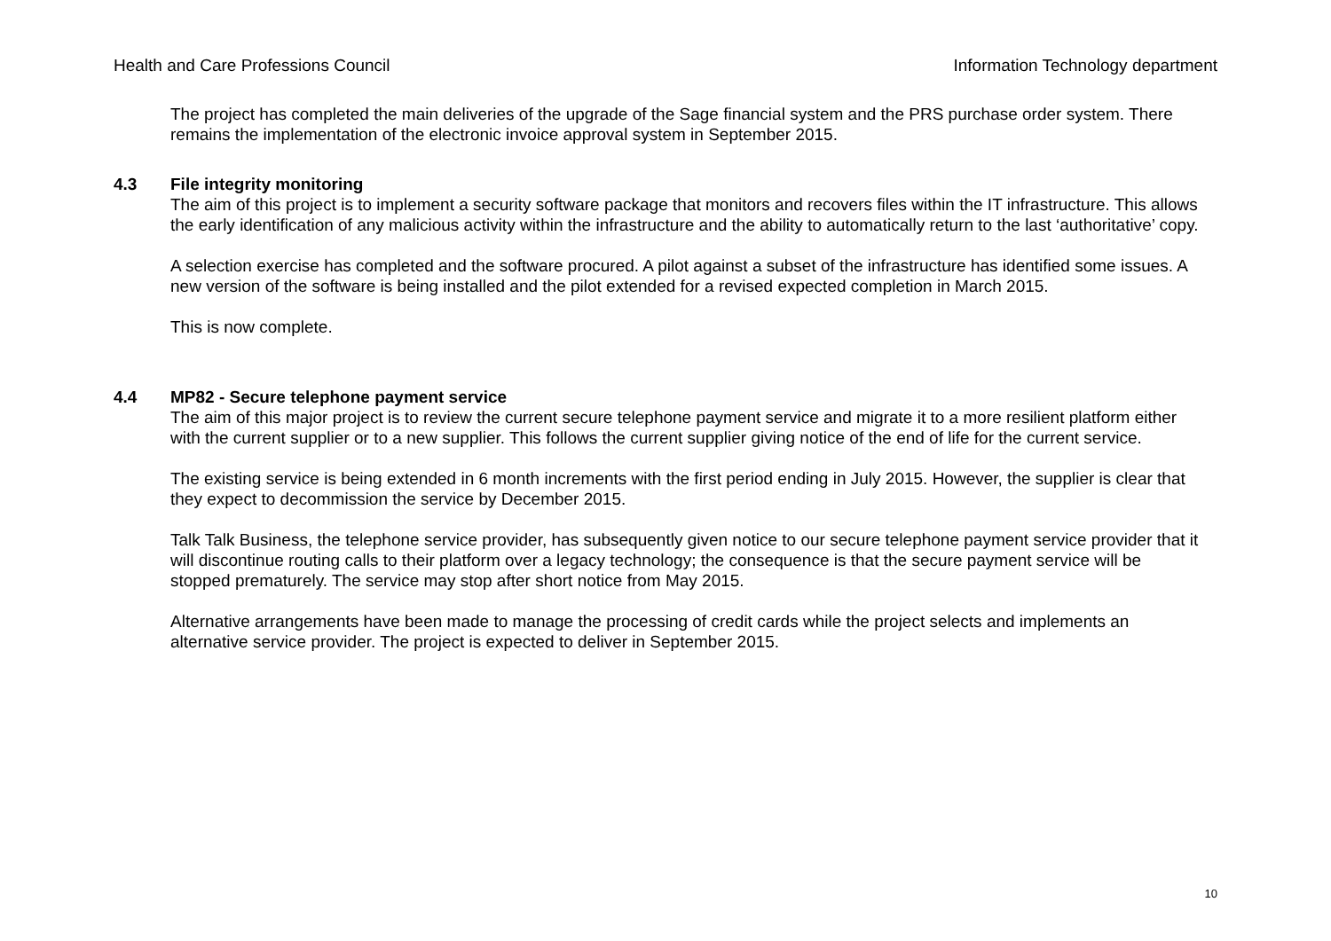Health and Care Professions Council Information Technology department
The project has completed the main deliveries of the upgrade of the Sage financial system and the PRS purchase order system. There remains the implementation of the electronic invoice approval system in September 2015.
4.3 File integrity monitoring
The aim of this project is to implement a security software package that monitors and recovers files within the IT infrastructure. This allows the early identification of any malicious activity within the infrastructure and the ability to automatically return to the last ‘authoritative’ copy.
A selection exercise has completed and the software procured. A pilot against a subset of the infrastructure has identified some issues. A new version of the software is being installed and the pilot extended for a revised expected completion in March 2015.
This is now complete.
4.4 MP82 - Secure telephone payment service
The aim of this major project is to review the current secure telephone payment service and migrate it to a more resilient platform either with the current supplier or to a new supplier. This follows the current supplier giving notice of the end of life for the current service.
The existing service is being extended in 6 month increments with the first period ending in July 2015. However, the supplier is clear that they expect to decommission the service by December 2015.
Talk Talk Business, the telephone service provider, has subsequently given notice to our secure telephone payment service provider that it will discontinue routing calls to their platform over a legacy technology; the consequence is that the secure payment service will be stopped prematurely. The service may stop after short notice from May 2015.
Alternative arrangements have been made to manage the processing of credit cards while the project selects and implements an alternative service provider. The project is expected to deliver in September 2015.
10